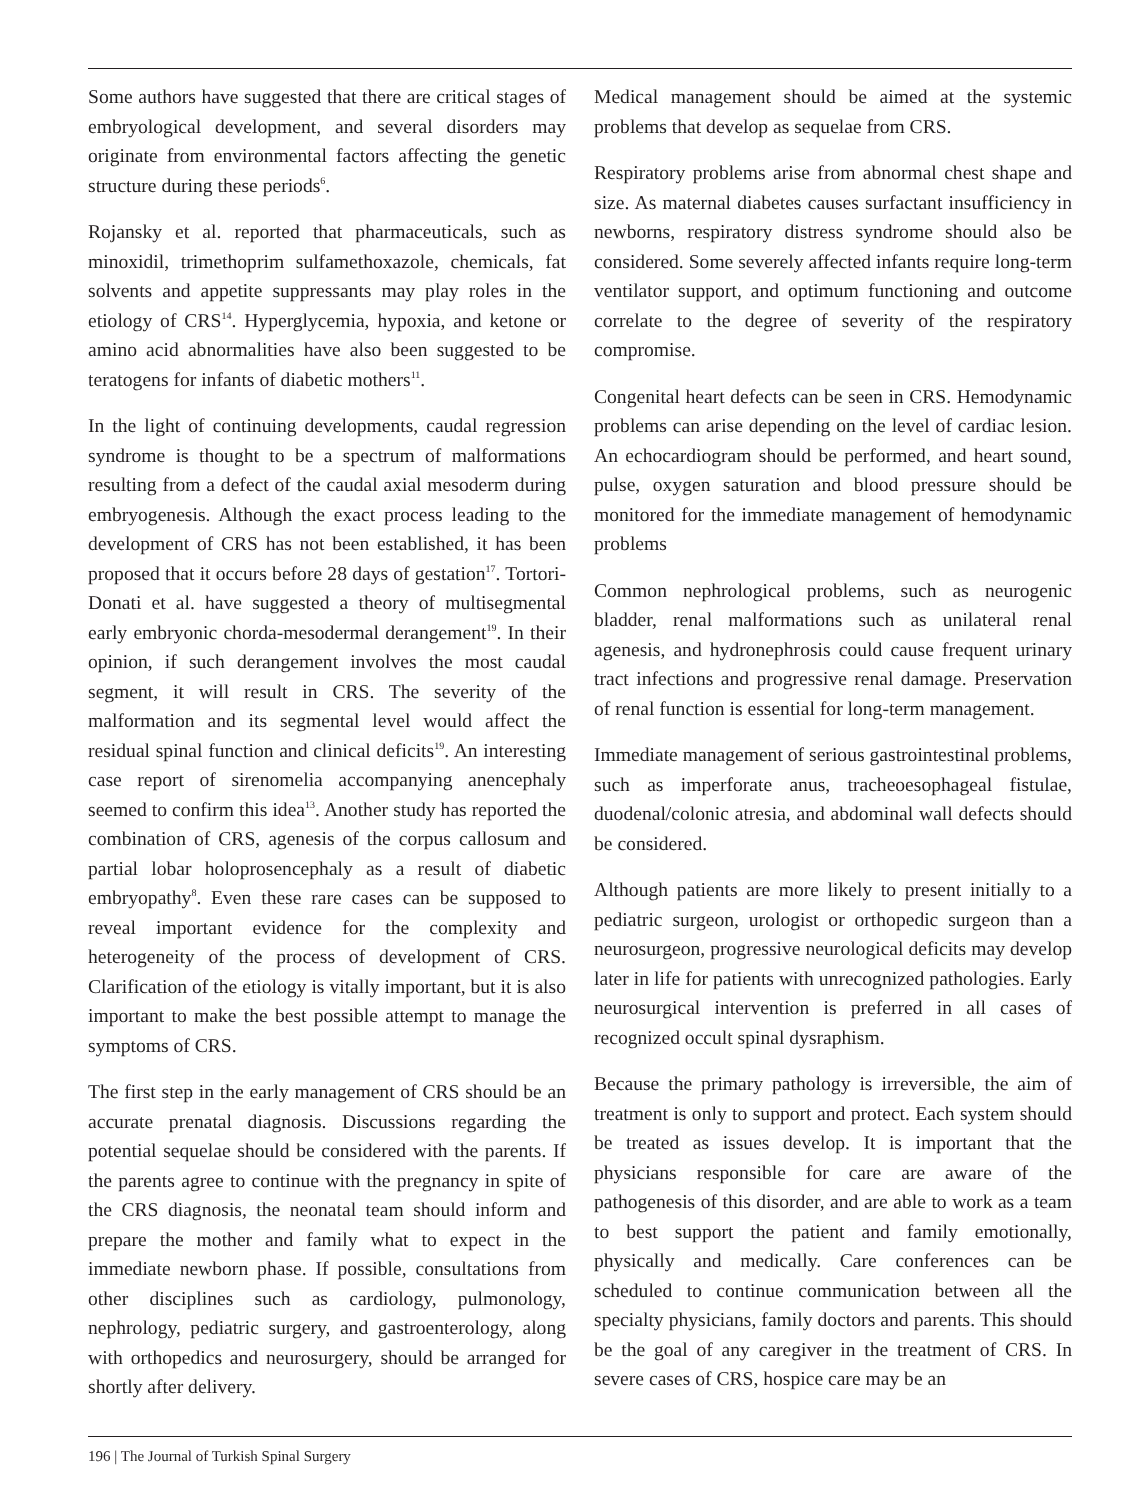Some authors have suggested that there are critical stages of embryological development, and several disorders may originate from environmental factors affecting the genetic structure during these periods<sup>6</sup>.
Rojansky et al. reported that pharmaceuticals, such as minoxidil, trimethoprim sulfamethoxazole, chemicals, fat solvents and appetite suppressants may play roles in the etiology of CRS<sup>14</sup>. Hyperglycemia, hypoxia, and ketone or amino acid abnormalities have also been suggested to be teratogens for infants of diabetic mothers<sup>11</sup>.
In the light of continuing developments, caudal regression syndrome is thought to be a spectrum of malformations resulting from a defect of the caudal axial mesoderm during embryogenesis. Although the exact process leading to the development of CRS has not been established, it has been proposed that it occurs before 28 days of gestation<sup>17</sup>. Tortori-Donati et al. have suggested a theory of multisegmental early embryonic chorda-mesodermal derangement<sup>19</sup>. In their opinion, if such derangement involves the most caudal segment, it will result in CRS. The severity of the malformation and its segmental level would affect the residual spinal function and clinical deficits<sup>19</sup>. An interesting case report of sirenomelia accompanying anencephaly seemed to confirm this idea<sup>13</sup>. Another study has reported the combination of CRS, agenesis of the corpus callosum and partial lobar holoprosencephaly as a result of diabetic embryopathy<sup>8</sup>. Even these rare cases can be supposed to reveal important evidence for the complexity and heterogeneity of the process of development of CRS. Clarification of the etiology is vitally important, but it is also important to make the best possible attempt to manage the symptoms of CRS.
The first step in the early management of CRS should be an accurate prenatal diagnosis. Discussions regarding the potential sequelae should be considered with the parents. If the parents agree to continue with the pregnancy in spite of the CRS diagnosis, the neonatal team should inform and prepare the mother and family what to expect in the immediate newborn phase. If possible, consultations from other disciplines such as cardiology, pulmonology, nephrology, pediatric surgery, and gastroenterology, along with orthopedics and neurosurgery, should be arranged for shortly after delivery.
Medical management should be aimed at the systemic problems that develop as sequelae from CRS.
Respiratory problems arise from abnormal chest shape and size. As maternal diabetes causes surfactant insufficiency in newborns, respiratory distress syndrome should also be considered. Some severely affected infants require long-term ventilator support, and optimum functioning and outcome correlate to the degree of severity of the respiratory compromise.
Congenital heart defects can be seen in CRS. Hemodynamic problems can arise depending on the level of cardiac lesion. An echocardiogram should be performed, and heart sound, pulse, oxygen saturation and blood pressure should be monitored for the immediate management of hemodynamic problems
Common nephrological problems, such as neurogenic bladder, renal malformations such as unilateral renal agenesis, and hydronephrosis could cause frequent urinary tract infections and progressive renal damage. Preservation of renal function is essential for long-term management.
Immediate management of serious gastrointestinal problems, such as imperforate anus, tracheoesophageal fistulae, duodenal/colonic atresia, and abdominal wall defects should be considered.
Although patients are more likely to present initially to a pediatric surgeon, urologist or orthopedic surgeon than a neurosurgeon, progressive neurological deficits may develop later in life for patients with unrecognized pathologies. Early neurosurgical intervention is preferred in all cases of recognized occult spinal dysraphism.
Because the primary pathology is irreversible, the aim of treatment is only to support and protect. Each system should be treated as issues develop. It is important that the physicians responsible for care are aware of the pathogenesis of this disorder, and are able to work as a team to best support the patient and family emotionally, physically and medically. Care conferences can be scheduled to continue communication between all the specialty physicians, family doctors and parents. This should be the goal of any caregiver in the treatment of CRS. In severe cases of CRS, hospice care may be an
196 | The Journal of Turkish Spinal Surgery